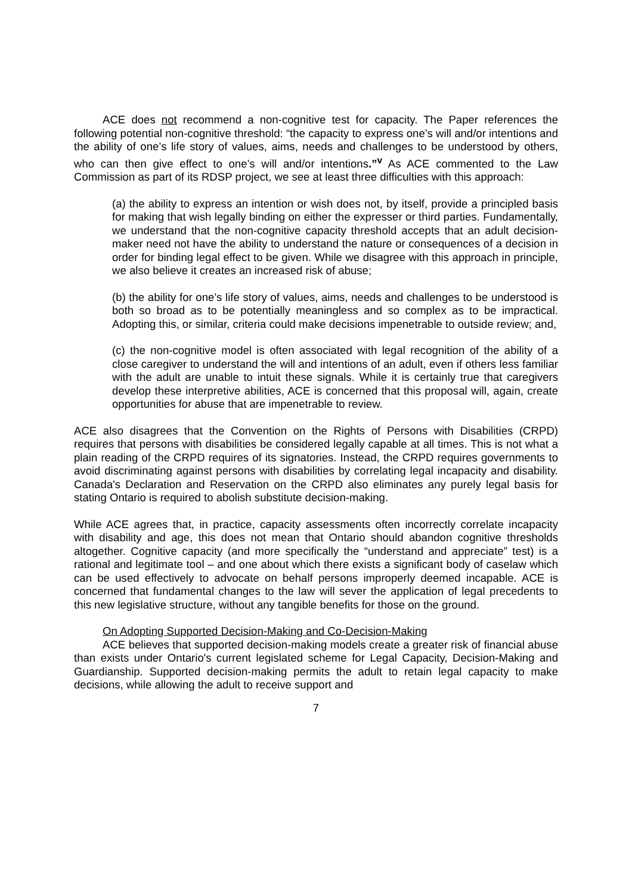ACE does not recommend a non-cognitive test for capacity. The Paper references the following potential non-cognitive threshold: “the capacity to express one’s will and/or intentions and the ability of one’s life story of values, aims, needs and challenges to be understood by others, who can then give effect to one’s will and/or intentions.”<sup>v</sup> As ACE commented to the Law Commission as part of its RDSP project, we see at least three difficulties with this approach:
(a) the ability to express an intention or wish does not, by itself, provide a principled basis for making that wish legally binding on either the expresser or third parties. Fundamentally, we understand that the non-cognitive capacity threshold accepts that an adult decision-maker need not have the ability to understand the nature or consequences of a decision in order for binding legal effect to be given. While we disagree with this approach in principle, we also believe it creates an increased risk of abuse;
(b) the ability for one’s life story of values, aims, needs and challenges to be understood is both so broad as to be potentially meaningless and so complex as to be impractical. Adopting this, or similar, criteria could make decisions impenetrable to outside review; and,
(c) the non-cognitive model is often associated with legal recognition of the ability of a close caregiver to understand the will and intentions of an adult, even if others less familiar with the adult are unable to intuit these signals. While it is certainly true that caregivers develop these interpretive abilities, ACE is concerned that this proposal will, again, create opportunities for abuse that are impenetrable to review.
ACE also disagrees that the Convention on the Rights of Persons with Disabilities (CRPD) requires that persons with disabilities be considered legally capable at all times. This is not what a plain reading of the CRPD requires of its signatories. Instead, the CRPD requires governments to avoid discriminating against persons with disabilities by correlating legal incapacity and disability. Canada's Declaration and Reservation on the CRPD also eliminates any purely legal basis for stating Ontario is required to abolish substitute decision-making.
While ACE agrees that, in practice, capacity assessments often incorrectly correlate incapacity with disability and age, this does not mean that Ontario should abandon cognitive thresholds altogether. Cognitive capacity (and more specifically the “understand and appreciate” test) is a rational and legitimate tool – and one about which there exists a significant body of caselaw which can be used effectively to advocate on behalf persons improperly deemed incapable. ACE is concerned that fundamental changes to the law will sever the application of legal precedents to this new legislative structure, without any tangible benefits for those on the ground.
On Adopting Supported Decision-Making and Co-Decision-Making
ACE believes that supported decision-making models create a greater risk of financial abuse than exists under Ontario's current legislated scheme for Legal Capacity, Decision-Making and Guardianship. Supported decision-making permits the adult to retain legal capacity to make decisions, while allowing the adult to receive support and
7